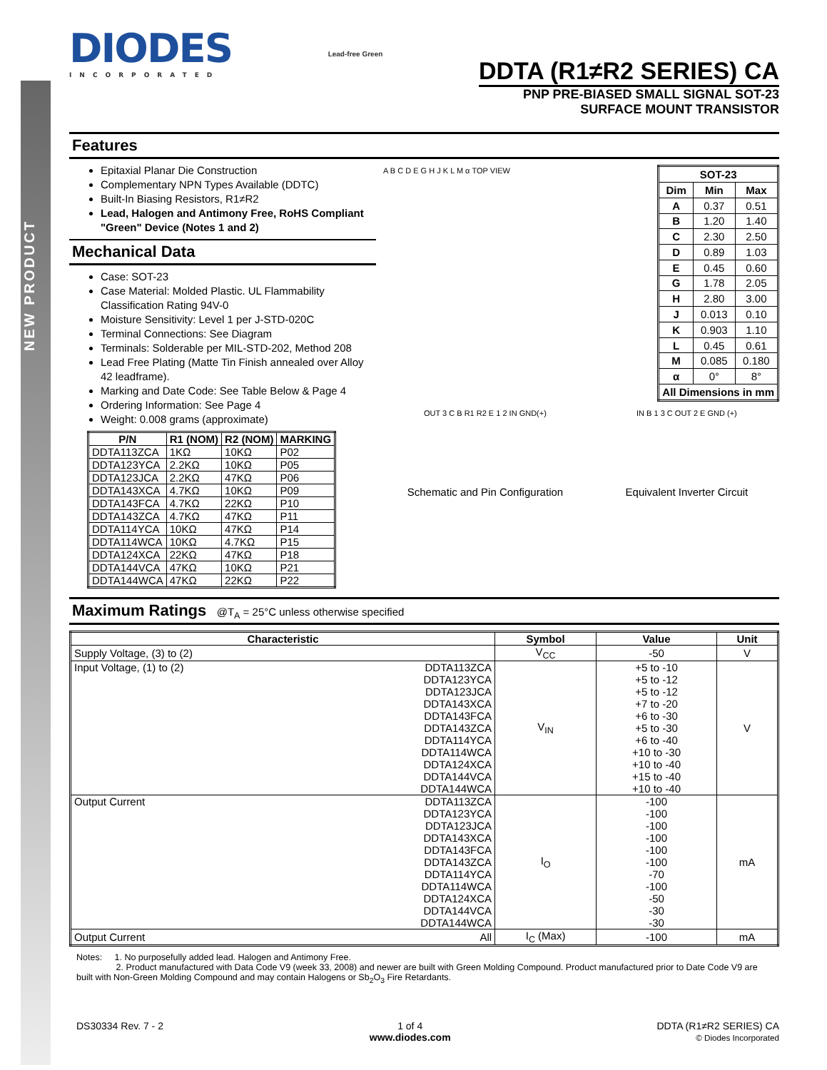NEW PRODUCT
DIODES
INCORPORATED
Lead-free Green
DDTA (R1≠R2 SERIES) CA
PNP PRE-BIASED SMALL SIGNAL SOT-23
SURFACE MOUNT TRANSISTOR
Features
Epitaxial Planar Die Construction
Complementary NPN Types Available (DDTC)
Built-In Biasing Resistors, R1≠R2
Lead, Halogen and Antimony Free, RoHS Compliant "Green" Device (Notes 1 and 2)
Mechanical Data
Case: SOT-23
Case Material: Molded Plastic. UL Flammability Classification Rating 94V-0
Moisture Sensitivity: Level 1 per J-STD-020C
Terminal Connections: See Diagram
Terminals: Solderable per MIL-STD-202, Method 208
Lead Free Plating (Matte Tin Finish annealed over Alloy 42 leadframe).
Marking and Date Code: See Table Below & Page 4
Ordering Information: See Page 4
Weight: 0.008 grams (approximate)
| P/N | R1 (NOM) | R2 (NOM) | MARKING |
| --- | --- | --- | --- |
| DDTA113ZCA | 1KΩ | 10KΩ | P02 |
| DDTA123YCA | 2.2KΩ | 10KΩ | P05 |
| DDTA123JCA | 2.2KΩ | 47KΩ | P06 |
| DDTA143XCA | 4.7KΩ | 10KΩ | P09 |
| DDTA143FCA | 4.7KΩ | 22KΩ | P10 |
| DDTA143ZCA | 4.7KΩ | 47KΩ | P11 |
| DDTA114YCA | 10KΩ | 47KΩ | P14 |
| DDTA114WCA | 10KΩ | 4.7KΩ | P15 |
| DDTA124XCA | 22KΩ | 47KΩ | P18 |
| DDTA144VCA | 47KΩ | 10KΩ | P21 |
| DDTA144WCA | 47KΩ | 22KΩ | P22 |
A B C D E G H J K L M α TOP VIEW
| SOT-23 | | |
| --- | --- | --- |
| Dim | Min | Max |
| A | 0.37 | 0.51 |
| B | 1.20 | 1.40 |
| C | 2.30 | 2.50 |
| D | 0.89 | 1.03 |
| E | 0.45 | 0.60 |
| G | 1.78 | 2.05 |
| H | 2.80 | 3.00 |
| J | 0.013 | 0.10 |
| K | 0.903 | 1.10 |
| L | 0.45 | 0.61 |
| M | 0.085 | 0.180 |
| α | 0° | 8° |
| All Dimensions in mm | | |
OUT 3 C B R1 R2 E 1 2 IN GND(+)
Schematic and Pin Configuration
IN B 1 3 C OUT 2 E GND (+)
Equivalent Inverter Circuit
Maximum Ratings @T<sub>A</sub> = 25°C unless otherwise specified
| Characteristic | | Symbol | Value | Unit |
| --- | --- | --- | --- | --- |
| Supply Voltage, (3) to (2) | | V<sub>CC</sub> | -50 | V |
| Input Voltage, (1) to (2) | DDTA113ZCA DDTA123YCA DDTA123JCA DDTA143XCA DDTA143FCA DDTA143ZCA DDTA114YCA DDTA114WCA DDTA124XCA DDTA144VCA DDTA144WCA | V<sub>IN</sub> | +5 to -10 +5 to -12 +5 to -12 +7 to -20 +6 to -30 +5 to -30 +6 to -40 +10 to -30 +10 to -40 +15 to -40 +10 to -40 | V |
| Output Current | DDTA113ZCA DDTA123YCA DDTA123JCA DDTA143XCA DDTA143FCA DDTA143ZCA DDTA114YCA DDTA114WCA DDTA124XCA DDTA144VCA DDTA144WCA | I<sub>O</sub> | -100 -100 -100 -100 -100 -100 -70 -100 -50 -30 -30 | mA |
| Output Current | All | I<sub>C</sub> (Max) | -100 | mA |
Notes: 1. No purposefully added lead. Halogen and Antimony Free.
2. Product manufactured with Data Code V9 (week 33, 2008) and newer are built with Green Molding Compound. Product manufactured prior to Date Code V9 are built with Non-Green Molding Compound and may contain Halogens or Sb<sub>2</sub>O<sub>3</sub> Fire Retardants.
DS30334 Rev. 7 - 2 1 of 4
www.diodes.com
DDTA (R1≠R2 SERIES) CA
© Diodes Incorporated